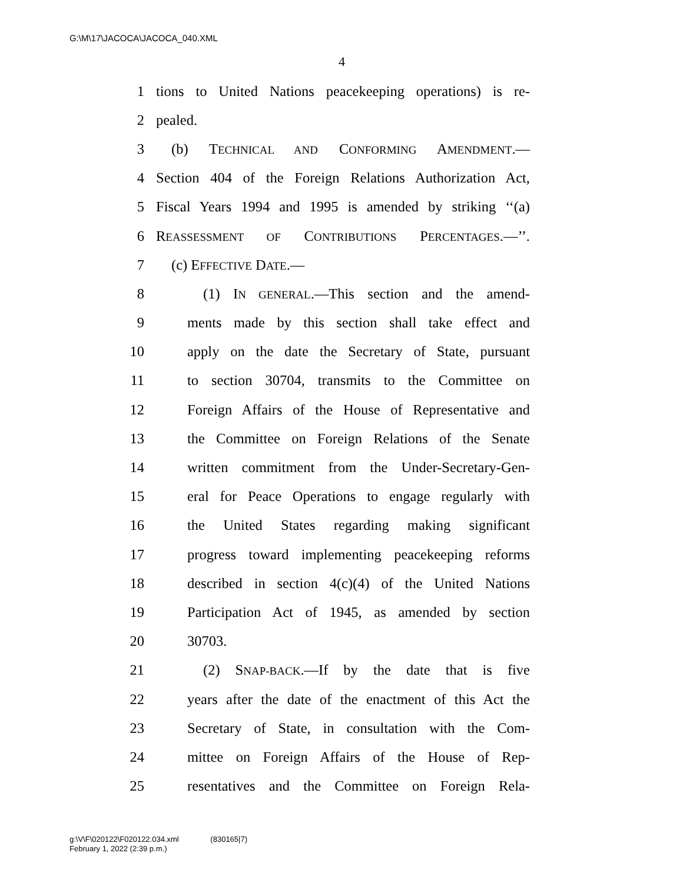G:\M\17\JACOCA\JACOCA_040.XML
4
1
tions to United Nations peacekeeping operations) is re-
2 pealed.
3 (b) TECHNICAL AND CONFORMING AMENDMENT.—
4
Section 404 of the Foreign Relations Authorization Act,
5
Fiscal Years 1994 and 1995 is amended by striking ‘‘(a)
6
REASSESSMENT OF CONTRIBUTIONS PERCENTAGES.—’’.
7 (c) EFFECTIVE DATE.—
8 (1) IN GENERAL.—This section and the amend-
9
ments made by this section shall take effect and
10
apply on the date the Secretary of State, pursuant
11
to section 30704, transmits to the Committee on
12
Foreign Affairs of the House of Representative and
13
the Committee on Foreign Relations of the Senate
14
written commitment from the Under-Secretary-Gen-
15
eral for Peace Operations to engage regularly with
16
the United States regarding making significant
17
progress toward implementing peacekeeping reforms
18
described in section 4(c)(4) of the United Nations
19
Participation Act of 1945, as amended by section
20 30703.
21 (2) SNAP-BACK.—If by the date that is five
22
years after the date of the enactment of this Act the
23
Secretary of State, in consultation with the Com-
24
mittee on Foreign Affairs of the House of Rep-
25
resentatives and the Committee on Foreign Rela-
g:\V\F\020122\F020122.034.xml (830165|7)
February 1, 2022 (2:39 p.m.)